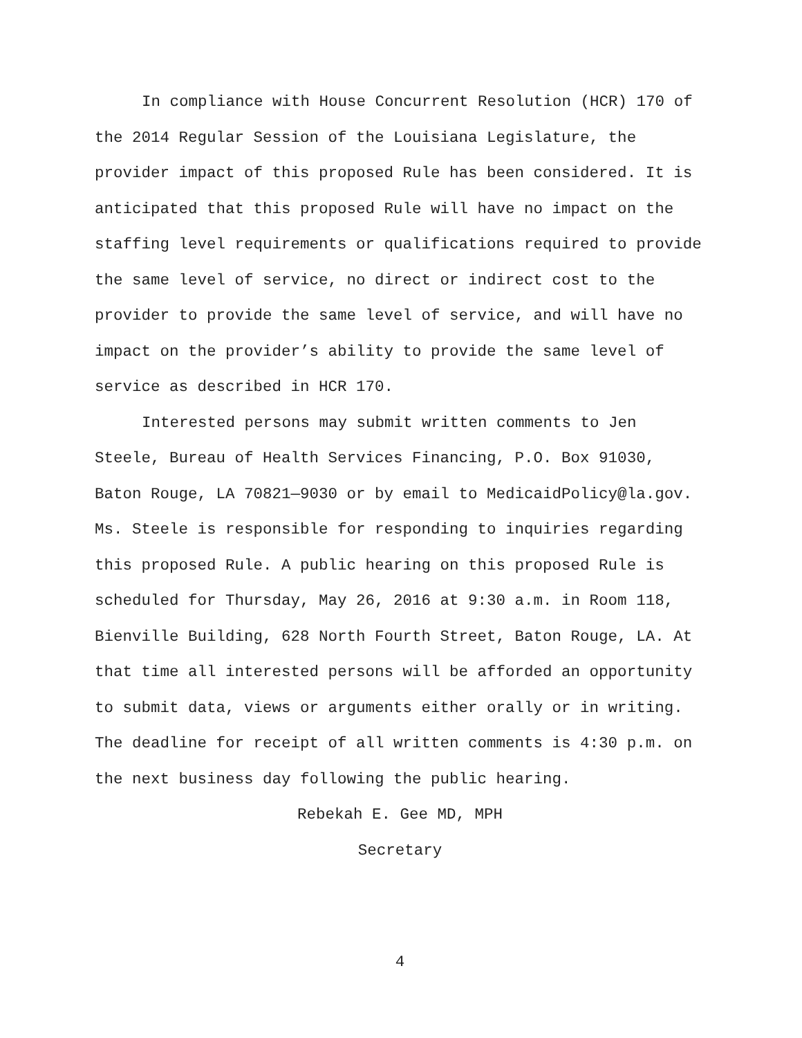In compliance with House Concurrent Resolution (HCR) 170 of the 2014 Regular Session of the Louisiana Legislature, the provider impact of this proposed Rule has been considered. It is anticipated that this proposed Rule will have no impact on the staffing level requirements or qualifications required to provide the same level of service, no direct or indirect cost to the provider to provide the same level of service, and will have no impact on the provider’s ability to provide the same level of service as described in HCR 170.
Interested persons may submit written comments to Jen Steele, Bureau of Health Services Financing, P.O. Box 91030, Baton Rouge, LA 70821—9030 or by email to MedicaidPolicy@la.gov. Ms. Steele is responsible for responding to inquiries regarding this proposed Rule. A public hearing on this proposed Rule is scheduled for Thursday, May 26, 2016 at 9:30 a.m. in Room 118, Bienville Building, 628 North Fourth Street, Baton Rouge, LA. At that time all interested persons will be afforded an opportunity to submit data, views or arguments either orally or in writing. The deadline for receipt of all written comments is 4:30 p.m. on the next business day following the public hearing.
Rebekah E. Gee MD, MPH
Secretary
4